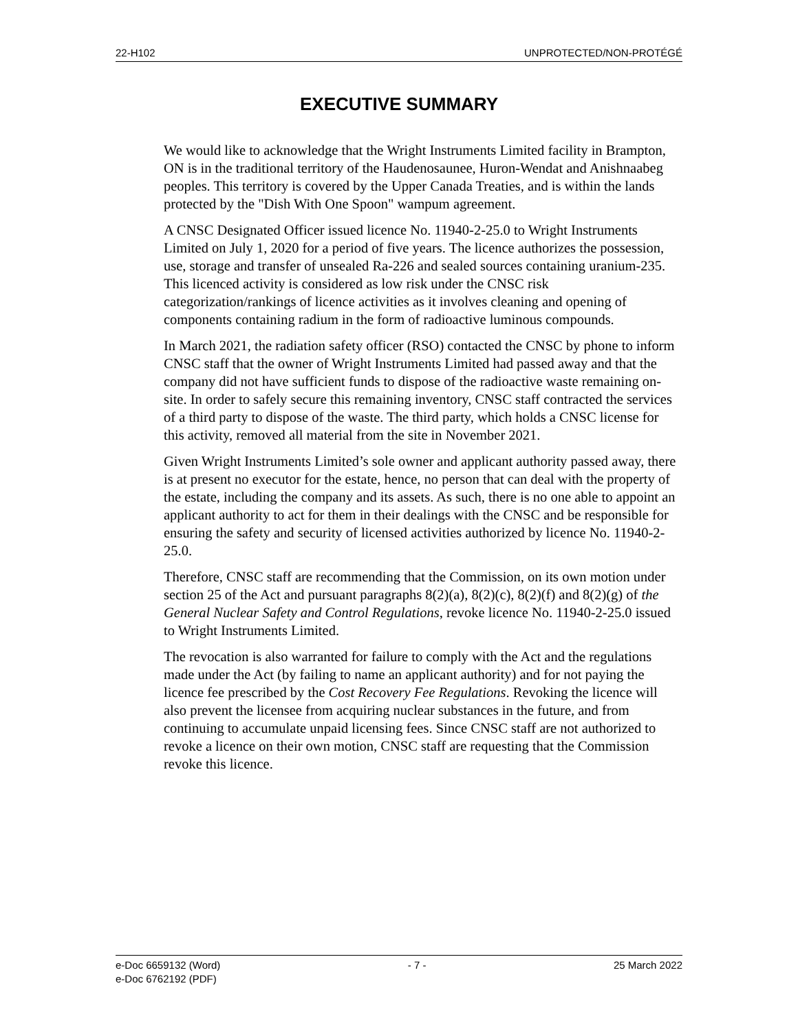22-H102 UNPROTECTED/NON-PROTÉGÉ
EXECUTIVE SUMMARY
We would like to acknowledge that the Wright Instruments Limited facility in Brampton, ON is in the traditional territory of the Haudenosaunee, Huron-Wendat and Anishnaabeg peoples. This territory is covered by the Upper Canada Treaties, and is within the lands protected by the "Dish With One Spoon" wampum agreement.
A CNSC Designated Officer issued licence No. 11940-2-25.0 to Wright Instruments Limited on July 1, 2020 for a period of five years. The licence authorizes the possession, use, storage and transfer of unsealed Ra-226 and sealed sources containing uranium-235. This licenced activity is considered as low risk under the CNSC risk categorization/rankings of licence activities as it involves cleaning and opening of components containing radium in the form of radioactive luminous compounds.
In March 2021, the radiation safety officer (RSO) contacted the CNSC by phone to inform CNSC staff that the owner of Wright Instruments Limited had passed away and that the company did not have sufficient funds to dispose of the radioactive waste remaining on-site. In order to safely secure this remaining inventory, CNSC staff contracted the services of a third party to dispose of the waste. The third party, which holds a CNSC license for this activity, removed all material from the site in November 2021.
Given Wright Instruments Limited’s sole owner and applicant authority passed away, there is at present no executor for the estate, hence, no person that can deal with the property of the estate, including the company and its assets. As such, there is no one able to appoint an applicant authority to act for them in their dealings with the CNSC and be responsible for ensuring the safety and security of licensed activities authorized by licence No. 11940-2-25.0.
Therefore, CNSC staff are recommending that the Commission, on its own motion under section 25 of the Act and pursuant paragraphs 8(2)(a), 8(2)(c), 8(2)(f) and 8(2)(g) of the General Nuclear Safety and Control Regulations, revoke licence No. 11940-2-25.0 issued to Wright Instruments Limited.
The revocation is also warranted for failure to comply with the Act and the regulations made under the Act (by failing to name an applicant authority) and for not paying the licence fee prescribed by the Cost Recovery Fee Regulations. Revoking the licence will also prevent the licensee from acquiring nuclear substances in the future, and from continuing to accumulate unpaid licensing fees. Since CNSC staff are not authorized to revoke a licence on their own motion, CNSC staff are requesting that the Commission revoke this licence.
e-Doc 6659132 (Word)
e-Doc 6762192 (PDF) - 7 - 25 March 2022